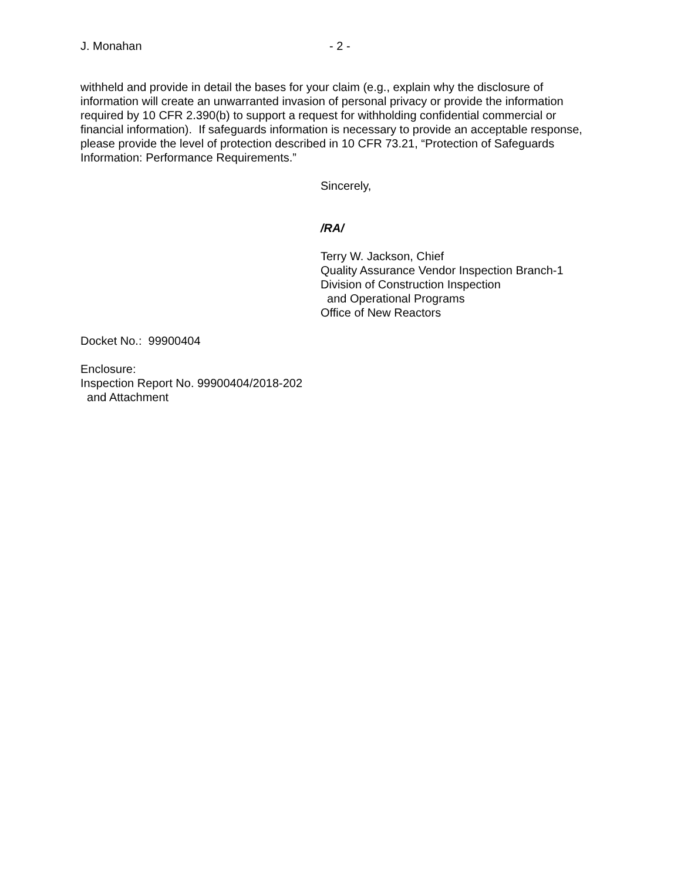J. Monahan - 2 -
withheld and provide in detail the bases for your claim (e.g., explain why the disclosure of information will create an unwarranted invasion of personal privacy or provide the information required by 10 CFR 2.390(b) to support a request for withholding confidential commercial or financial information). If safeguards information is necessary to provide an acceptable response, please provide the level of protection described in 10 CFR 73.21, “Protection of Safeguards Information: Performance Requirements.”
Sincerely,
/RA/
Terry W. Jackson, Chief
Quality Assurance Vendor Inspection Branch-1
Division of Construction Inspection
and Operational Programs
Office of New Reactors
Docket No.: 99900404
Enclosure:
Inspection Report No. 99900404/2018-202
and Attachment